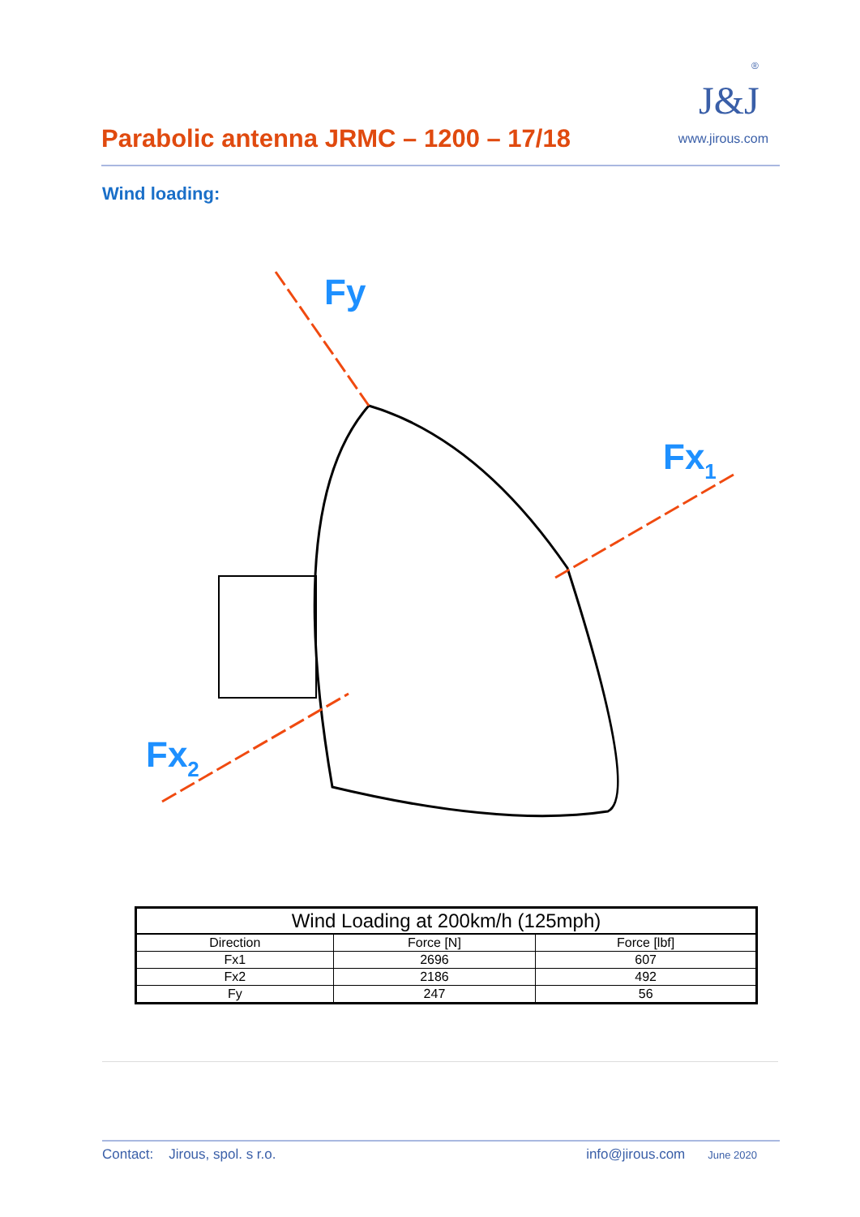Parabolic antenna JRMC – 1200 – 17/18
J&J
®
www.jirous.com
Wind loading:
Fy
Fx1
Fx2
| Wind Loading at 200km/h (125mph) | | |
| --- | --- | --- |
| Direction | Force [N] | Force [lbf] |
| Fx1 | 2696 | 607 |
| Fx2 | 2186 | 492 |
| Fy | 247 | 56 |
Contact: Jirous, spol. s r.o. info@jirous.com June 2020